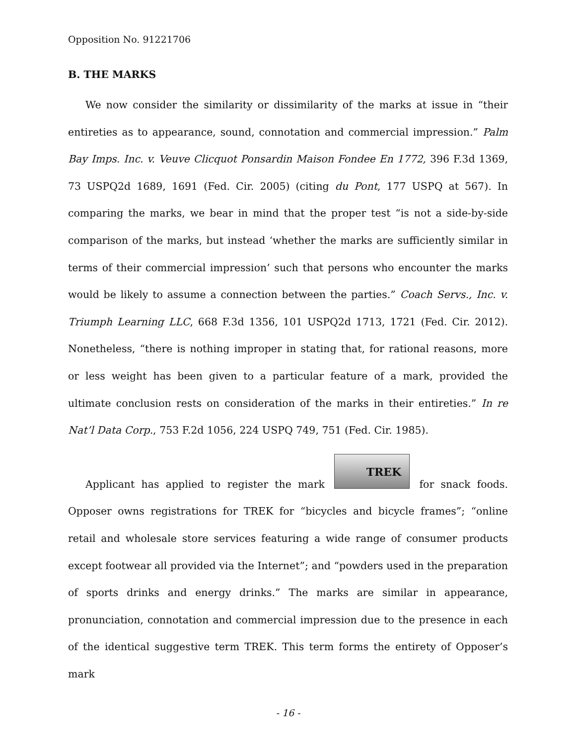Opposition No. 91221706
B. THE MARKS
We now consider the similarity or dissimilarity of the marks at issue in “their entireties as to appearance, sound, connotation and commercial impression.” Palm Bay Imps. Inc. v. Veuve Clicquot Ponsardin Maison Fondee En 1772, 396 F.3d 1369, 73 USPQ2d 1689, 1691 (Fed. Cir. 2005) (citing du Pont, 177 USPQ at 567). In comparing the marks, we bear in mind that the proper test “is not a side-by-side comparison of the marks, but instead ‘whether the marks are sufficiently similar in terms of their commercial impression’ such that persons who encounter the marks would be likely to assume a connection between the parties.” Coach Servs., Inc. v. Triumph Learning LLC, 668 F.3d 1356, 101 USPQ2d 1713, 1721 (Fed. Cir. 2012). Nonetheless, “there is nothing improper in stating that, for rational reasons, more or less weight has been given to a particular feature of a mark, provided the ultimate conclusion rests on consideration of the marks in their entireties.” In re Nat’l Data Corp., 753 F.2d 1056, 224 USPQ 749, 751 (Fed. Cir. 1985).
Applicant has applied to register the mark TREK for snack foods. Opposer owns registrations for TREK for “bicycles and bicycle frames”; “online retail and wholesale store services featuring a wide range of consumer products except footwear all provided via the Internet”; and “powders used in the preparation of sports drinks and energy drinks.” The marks are similar in appearance, pronunciation, connotation and commercial impression due to the presence in each of the identical suggestive term TREK. This term forms the entirety of Opposer’s mark
- 16 -